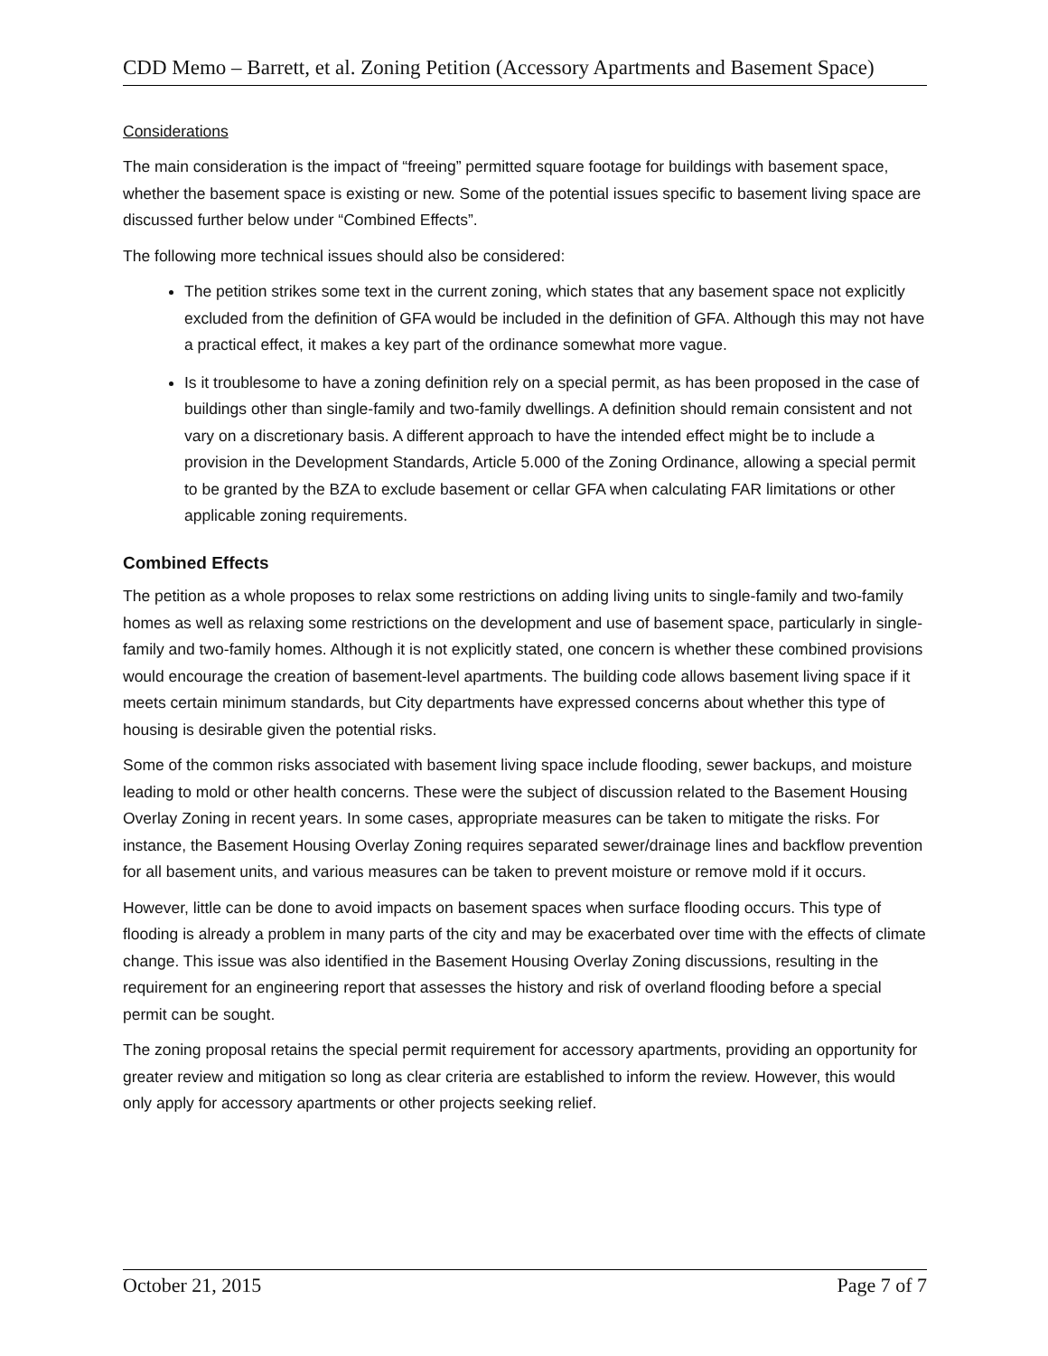CDD Memo – Barrett, et al. Zoning Petition (Accessory Apartments and Basement Space)
Considerations
The main consideration is the impact of “freeing” permitted square footage for buildings with basement space, whether the basement space is existing or new. Some of the potential issues specific to basement living space are discussed further below under “Combined Effects”.
The following more technical issues should also be considered:
The petition strikes some text in the current zoning, which states that any basement space not explicitly excluded from the definition of GFA would be included in the definition of GFA. Although this may not have a practical effect, it makes a key part of the ordinance somewhat more vague.
Is it troublesome to have a zoning definition rely on a special permit, as has been proposed in the case of buildings other than single-family and two-family dwellings. A definition should remain consistent and not vary on a discretionary basis. A different approach to have the intended effect might be to include a provision in the Development Standards, Article 5.000 of the Zoning Ordinance, allowing a special permit to be granted by the BZA to exclude basement or cellar GFA when calculating FAR limitations or other applicable zoning requirements.
Combined Effects
The petition as a whole proposes to relax some restrictions on adding living units to single-family and two-family homes as well as relaxing some restrictions on the development and use of basement space, particularly in single-family and two-family homes. Although it is not explicitly stated, one concern is whether these combined provisions would encourage the creation of basement-level apartments. The building code allows basement living space if it meets certain minimum standards, but City departments have expressed concerns about whether this type of housing is desirable given the potential risks.
Some of the common risks associated with basement living space include flooding, sewer backups, and moisture leading to mold or other health concerns. These were the subject of discussion related to the Basement Housing Overlay Zoning in recent years. In some cases, appropriate measures can be taken to mitigate the risks. For instance, the Basement Housing Overlay Zoning requires separated sewer/drainage lines and backflow prevention for all basement units, and various measures can be taken to prevent moisture or remove mold if it occurs.
However, little can be done to avoid impacts on basement spaces when surface flooding occurs. This type of flooding is already a problem in many parts of the city and may be exacerbated over time with the effects of climate change. This issue was also identified in the Basement Housing Overlay Zoning discussions, resulting in the requirement for an engineering report that assesses the history and risk of overland flooding before a special permit can be sought.
The zoning proposal retains the special permit requirement for accessory apartments, providing an opportunity for greater review and mitigation so long as clear criteria are established to inform the review. However, this would only apply for accessory apartments or other projects seeking relief.
October 21, 2015 Page 7 of 7